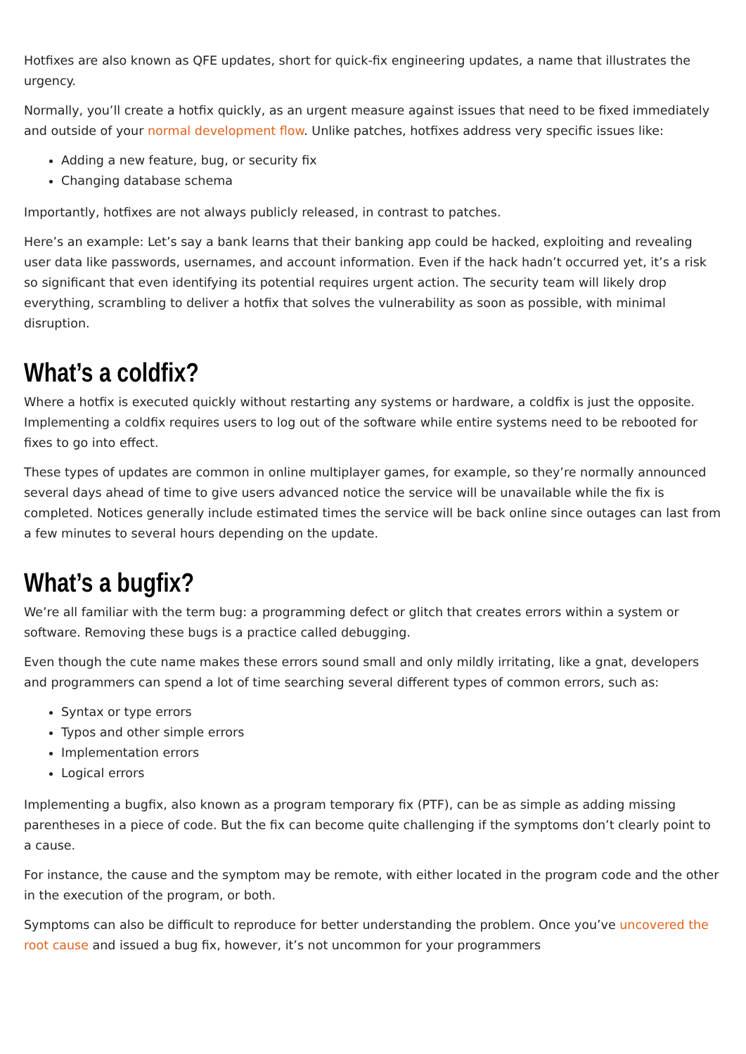Hotfixes are also known as QFE updates, short for quick-fix engineering updates, a name that illustrates the urgency.
Normally, you’ll create a hotfix quickly, as an urgent measure against issues that need to be fixed immediately and outside of your normal development flow. Unlike patches, hotfixes address very specific issues like:
Adding a new feature, bug, or security fix
Changing database schema
Importantly, hotfixes are not always publicly released, in contrast to patches.
Here’s an example: Let’s say a bank learns that their banking app could be hacked, exploiting and revealing user data like passwords, usernames, and account information. Even if the hack hadn’t occurred yet, it’s a risk so significant that even identifying its potential requires urgent action. The security team will likely drop everything, scrambling to deliver a hotfix that solves the vulnerability as soon as possible, with minimal disruption.
What’s a coldfix?
Where a hotfix is executed quickly without restarting any systems or hardware, a coldfix is just the opposite. Implementing a coldfix requires users to log out of the software while entire systems need to be rebooted for fixes to go into effect.
These types of updates are common in online multiplayer games, for example, so they’re normally announced several days ahead of time to give users advanced notice the service will be unavailable while the fix is completed. Notices generally include estimated times the service will be back online since outages can last from a few minutes to several hours depending on the update.
What’s a bugfix?
We’re all familiar with the term bug: a programming defect or glitch that creates errors within a system or software. Removing these bugs is a practice called debugging.
Even though the cute name makes these errors sound small and only mildly irritating, like a gnat, developers and programmers can spend a lot of time searching several different types of common errors, such as:
Syntax or type errors
Typos and other simple errors
Implementation errors
Logical errors
Implementing a bugfix, also known as a program temporary fix (PTF), can be as simple as adding missing parentheses in a piece of code. But the fix can become quite challenging if the symptoms don’t clearly point to a cause.
For instance, the cause and the symptom may be remote, with either located in the program code and the other in the execution of the program, or both.
Symptoms can also be difficult to reproduce for better understanding the problem. Once you’ve uncovered the root cause and issued a bug fix, however, it’s not uncommon for your programmers